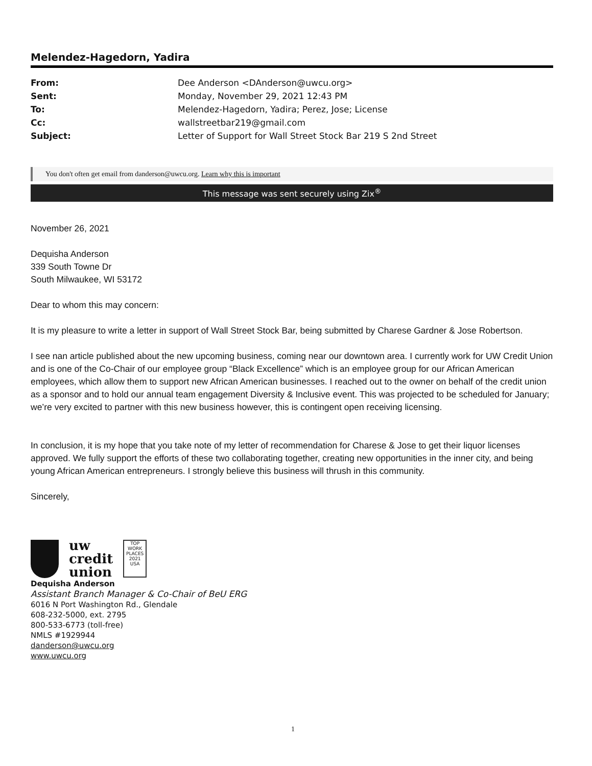Melendez-Hagedorn, Yadira
| From: | Dee Anderson <DAnderson@uwcu.org> |
| Sent: | Monday, November 29, 2021 12:43 PM |
| To: | Melendez-Hagedorn, Yadira; Perez, Jose; License |
| Cc: | wallstreetbar219@gmail.com |
| Subject: | Letter of Support for Wall Street Stock Bar 219 S 2nd Street |
You don't often get email from danderson@uwcu.org. Learn why this is important
This message was sent securely using Zix<sup>®</sup>
November 26, 2021
Dequisha Anderson
339 South Towne Dr
South Milwaukee, WI 53172
Dear to whom this may concern:
It is my pleasure to write a letter in support of Wall Street Stock Bar, being submitted by Charese Gardner & Jose Robertson.
I see nan article published about the new upcoming business, coming near our downtown area. I currently work for UW Credit Union and is one of the Co-Chair of our employee group “Black Excellence” which is an employee group for our African American employees, which allow them to support new African American businesses. I reached out to the owner on behalf of the credit union as a sponsor and to hold our annual team engagement Diversity & Inclusive event. This was projected to be scheduled for January; we’re very excited to partner with this new business however, this is contingent open receiving licensing.
In conclusion, it is my hope that you take note of my letter of recommendation for Charese & Jose to get their liquor licenses approved. We fully support the efforts of these two collaborating together, creating new opportunities in the inner city, and being young African American entrepreneurs. I strongly believe this business will thrush in this community.
Sincerely,
uw
credit
union
TOP WORK PLACES 2021 USA
Dequisha Anderson
Assistant Branch Manager & Co-Chair of BeU ERG
6016 N Port Washington Rd., Glendale
608-232-5000, ext. 2795
800-533-6773 (toll-free)
NMLS #1929944
danderson@uwcu.org
www.uwcu.org
1